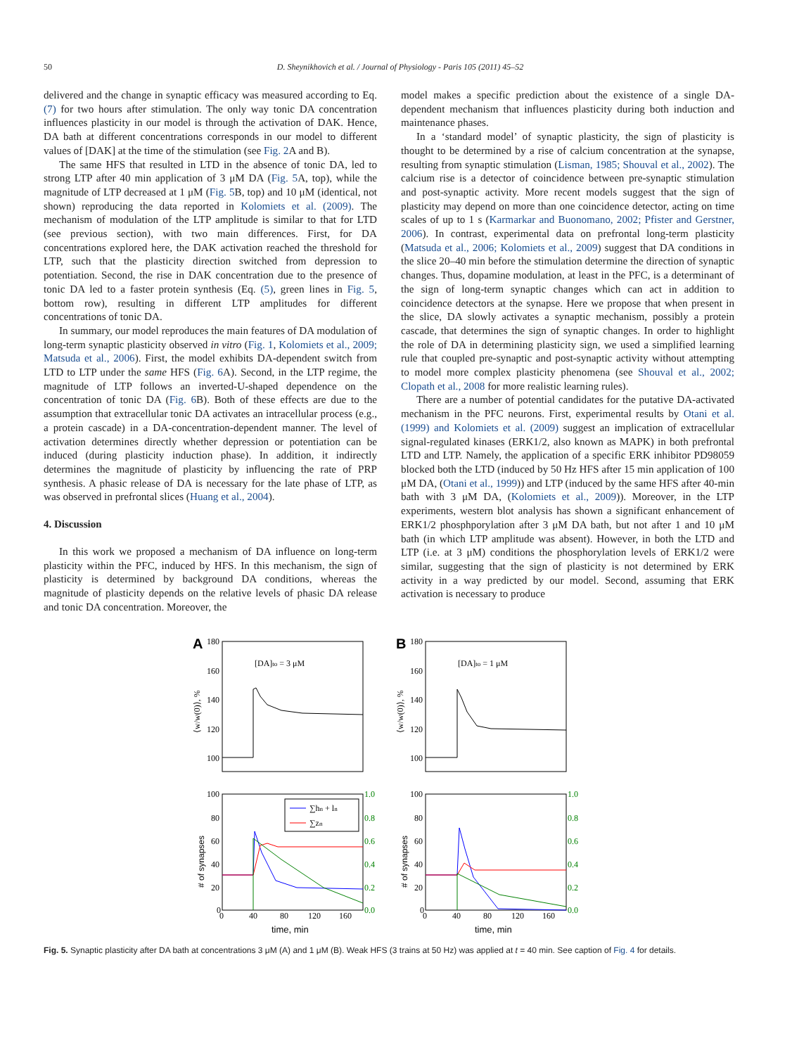50 D. Sheynikhovich et al. / Journal of Physiology - Paris 105 (2011) 45–52
delivered and the change in synaptic efficacy was measured according to Eq. (7) for two hours after stimulation. The only way tonic DA concentration influences plasticity in our model is through the activation of DAK. Hence, DA bath at different concentrations corresponds in our model to different values of [DAK] at the time of the stimulation (see Fig. 2 A and B).
The same HFS that resulted in LTD in the absence of tonic DA, led to strong LTP after 40 min application of 3 μM DA (Fig. 5 A, top), while the magnitude of LTP decreased at 1 μM (Fig. 5 B, top) and 10 μM (identical, not shown) reproducing the data reported in Kolomiets et al. (2009). The mechanism of modulation of the LTP amplitude is similar to that for LTD (see previous section), with two main differences. First, for DA concentrations explored here, the DAK activation reached the threshold for LTP, such that the plasticity direction switched from depression to potentiation. Second, the rise in DAK concentration due to the presence of tonic DA led to a faster protein synthesis (Eq. (5), green lines in Fig. 5, bottom row), resulting in different LTP amplitudes for different concentrations of tonic DA.
In summary, our model reproduces the main features of DA modulation of long-term synaptic plasticity observed in vitro (Fig. 1, Kolomiets et al., 2009; Matsuda et al., 2006). First, the model exhibits DA-dependent switch from LTD to LTP under the same HFS (Fig. 6 A). Second, in the LTP regime, the magnitude of LTP follows an inverted-U-shaped dependence on the concentration of tonic DA (Fig. 6 B). Both of these effects are due to the assumption that extracellular tonic DA activates an intracellular process (e.g., a protein cascade) in a DA-concentration-dependent manner. The level of activation determines directly whether depression or potentiation can be induced (during plasticity induction phase). In addition, it indirectly determines the magnitude of plasticity by influencing the rate of PRP synthesis. A phasic release of DA is necessary for the late phase of LTP, as was observed in prefrontal slices (Huang et al., 2004).
4. Discussion
In this work we proposed a mechanism of DA influence on long-term plasticity within the PFC, induced by HFS. In this mechanism, the sign of plasticity is determined by background DA conditions, whereas the magnitude of plasticity depends on the relative levels of phasic DA release and tonic DA concentration. Moreover, the
model makes a specific prediction about the existence of a single DA-dependent mechanism that influences plasticity during both induction and maintenance phases.
In a ‘standard model’ of synaptic plasticity, the sign of plasticity is thought to be determined by a rise of calcium concentration at the synapse, resulting from synaptic stimulation (Lisman, 1985; Shouval et al., 2002). The calcium rise is a detector of coincidence between pre-synaptic stimulation and post-synaptic activity. More recent models suggest that the sign of plasticity may depend on more than one coincidence detector, acting on time scales of up to 1 s (Karmarkar and Buonomano, 2002; Pfister and Gerstner, 2006). In contrast, experimental data on prefrontal long-term plasticity (Matsuda et al., 2006; Kolomiets et al., 2009) suggest that DA conditions in the slice 20–40 min before the stimulation determine the direction of synaptic changes. Thus, dopamine modulation, at least in the PFC, is a determinant of the sign of long-term synaptic changes which can act in addition to coincidence detectors at the synapse. Here we propose that when present in the slice, DA slowly activates a synaptic mechanism, possibly a protein cascade, that determines the sign of synaptic changes. In order to highlight the role of DA in determining plasticity sign, we used a simplified learning rule that coupled pre-synaptic and post-synaptic activity without attempting to model more complex plasticity phenomena (see Shouval et al., 2002; Clopath et al., 2008 for more realistic learning rules).
There are a number of potential candidates for the putative DA-activated mechanism in the PFC neurons. First, experimental results by Otani et al. (1999) and Kolomiets et al. (2009) suggest an implication of extracellular signal-regulated kinases (ERK1/2, also known as MAPK) in both prefrontal LTD and LTP. Namely, the application of a specific ERK inhibitor PD98059 blocked both the LTD (induced by 50 Hz HFS after 15 min application of 100 μM DA, (Otani et al., 1999)) and LTP (induced by the same HFS after 40-min bath with 3 μM DA, (Kolomiets et al., 2009)). Moreover, in the LTP experiments, western blot analysis has shown a significant enhancement of ERK1/2 phosphporylation after 3 μM DA bath, but not after 1 and 10 μM bath (in which LTP amplitude was absent). However, in both the LTD and LTP (i.e. at 3 μM) conditions the phosphorylation levels of ERK1/2 were similar, suggesting that the sign of plasticity is not determined by ERK activity in a way predicted by our model. Second, assuming that ERK activation is necessary to produce
A
B
[DA]to = 3 μM
[DA]to = 1 μM
180
160
140
120
100
180
160
140
120
100
100
80
60
40
20
0
100
80
60
40
20
0
1.0
0.8
0.6
0.4
0.2
0.0
1.0
0.8
0.6
0.4
0.2
0.0
0
40
80
120
160
0
40
80
120
160
time, min
time, min
⟨w/w(0)⟩, %
⟨w/w(0)⟩, %
# of synapses
# of synapses
∑hn + ln
∑zn
Fig. 5. Synaptic plasticity after DA bath at concentrations 3 μM (A) and 1 μM (B). Weak HFS (3 trains at 50 Hz) was applied at t = 40 min. See caption of Fig. 4 for details.